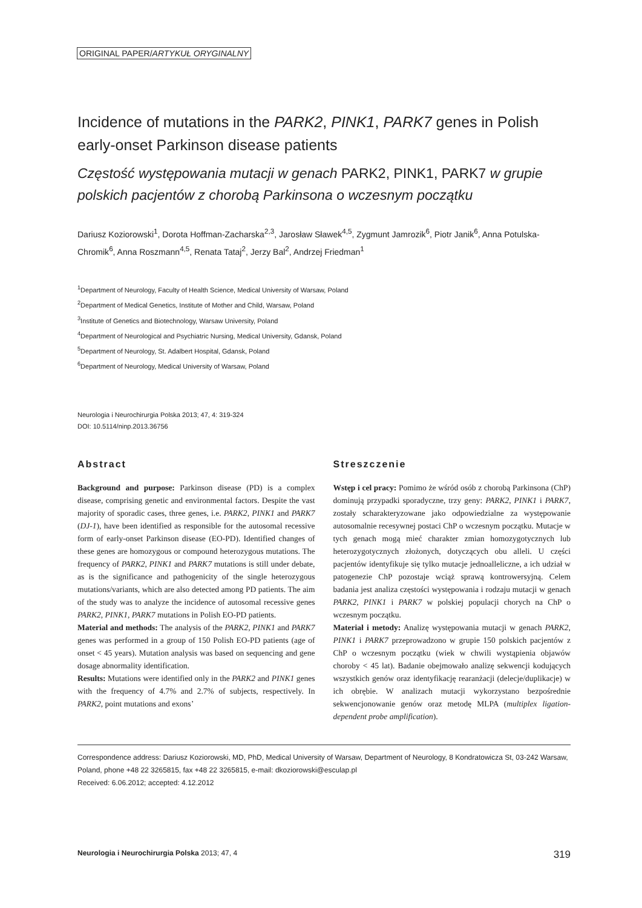ORIGINAL PAPER/ARTYKUŁ ORYGINALNY
Incidence of mutations in the PARK2, PINK1, PARK7 genes in Polish early-onset Parkinson disease patients
Częstość występowania mutacji w genach PARK2, PINK1, PARK7 w grupie polskich pacjentów z chorobą Parkinsona o wczesnym początku
Dariusz Koziorowski<sup>1</sup>, Dorota Hoffman-Zacharska<sup>2,3</sup>, Jarosław Sławek<sup>4,5</sup>, Zygmunt Jamrozik<sup>6</sup>, Piotr Janik<sup>6</sup>, Anna Potulska-Chromik<sup>6</sup>, Anna Roszmann<sup>4,5</sup>, Renata Tataj<sup>2</sup>, Jerzy Bal<sup>2</sup>, Andrzej Friedman<sup>1</sup>
<sup>1</sup> Department of Neurology, Faculty of Health Science, Medical University of Warsaw, Poland
<sup>2</sup> Department of Medical Genetics, Institute of Mother and Child, Warsaw, Poland
<sup>3</sup> Institute of Genetics and Biotechnology, Warsaw University, Poland
<sup>4</sup> Department of Neurological and Psychiatric Nursing, Medical University, Gdansk, Poland
<sup>5</sup> Department of Neurology, St. Adalbert Hospital, Gdansk, Poland
<sup>6</sup> Department of Neurology, Medical University of Warsaw, Poland
Neurologia i Neurochirurgia Polska 2013; 47, 4: 319-324
DOI: 10.5114/ninp.2013.36756
Abstract
Background and purpose: Parkinson disease (PD) is a complex disease, comprising genetic and environmental factors. Despite the vast majority of sporadic cases, three genes, i.e. PARK2, PINK1 and PARK7 (DJ-1), have been identified as responsible for the autosomal recessive form of early-onset Parkinson disease (EO-PD). Identified changes of these genes are homozygous or compound heterozygous mutations. The frequency of PARK2, PINK1 and PARK7 mutations is still under debate, as is the significance and pathogenicity of the single heterozygous mutations/variants, which are also detected among PD patients. The aim of the study was to analyze the incidence of autosomal recessive genes PARK2, PINK1, PARK7 mutations in Polish EO-PD patients.
Material and methods: The analysis of the PARK2, PINK1 and PARK7 genes was performed in a group of 150 Polish EO-PD patients (age of onset < 45 years). Mutation analysis was based on sequencing and gene dosage abnormality identification.
Results: Mutations were identified only in the PARK2 and PINK1 genes with the frequency of 4.7% and 2.7% of subjects, respectively. In PARK2, point mutations and exons’
Streszczenie
Wstęp i cel pracy: Pomimo że wśród osób z chorobą Parkinsona (ChP) dominują przypadki sporadyczne, trzy geny: PARK2, PINK1 i PARK7, zostały scharakteryzowane jako odpowiedzialne za występowanie autosomalnie recesywnej postaci ChP o wczesnym początku. Mutacje w tych genach mogą mieć charakter zmian homozygotycznych lub heterozygotycznych złożonych, dotyczących obu alleli. U części pacjentów identyfikuje się tylko mutacje jednoalleliczne, a ich udział w patogenezie ChP pozostaje wciąż sprawą kontrowersyjną. Celem badania jest analiza częstości występowania i rodzaju mutacji w genach PARK2, PINK1 i PARK7 w polskiej populacji chorych na ChP o wczesnym początku.
Materiał i metody: Analizę występowania mutacji w genach PARK2, PINK1 i PARK7 przeprowadzono w grupie 150 polskich pacjentów z ChP o wczesnym początku (wiek w chwili wystąpienia objawów choroby < 45 lat). Badanie obejmowało analizę sekwencji kodujących wszystkich genów oraz identyfikację rearanżacji (delecje/duplikacje) w ich obrębie. W analizach mutacji wykorzystano bezpośrednie sekwencjonowanie genów oraz metodę MLPA (multiplex ligation-dependent probe amplification).
Correspondence address: Dariusz Koziorowski, MD, PhD, Medical University of Warsaw, Department of Neurology, 8 Kondratowicza St, 03-242 Warsaw, Poland, phone +48 22 3265815, fax +48 22 3265815, e-mail: dkoziorowski@esculap.pl
Received: 6.06.2012; accepted: 4.12.2012
Neurologia i Neurochirurgia Polska 2013; 47, 4 319